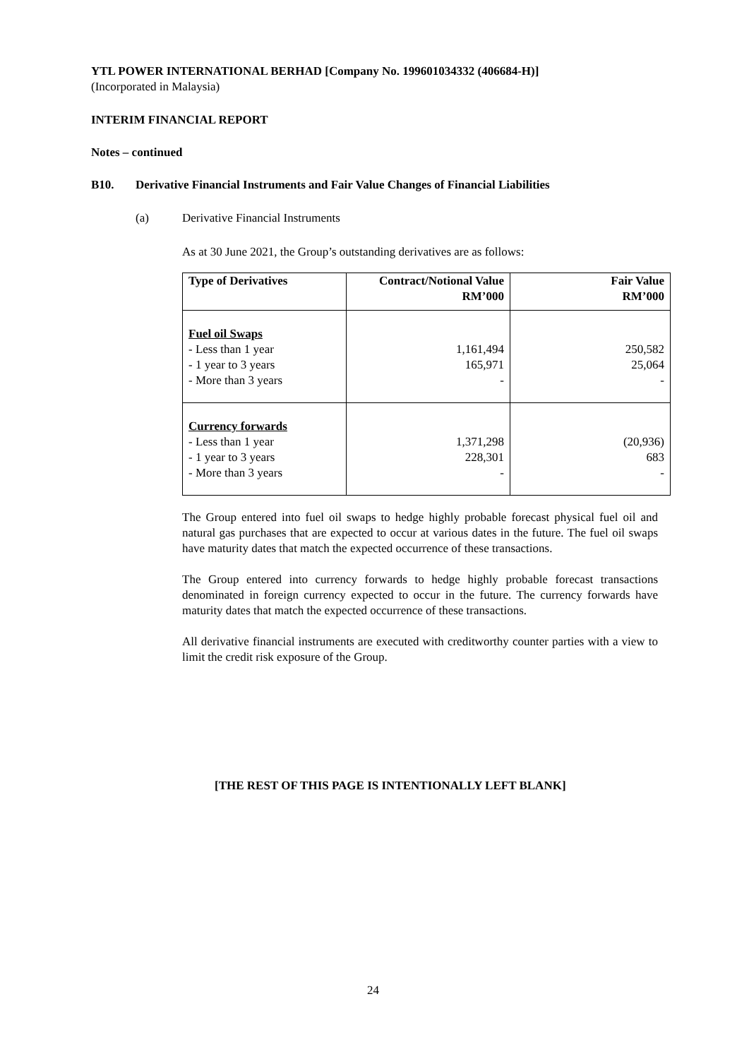YTL POWER INTERNATIONAL BERHAD [Company No. 199601034332 (406684-H)]
(Incorporated in Malaysia)
INTERIM FINANCIAL REPORT
Notes – continued
B10. Derivative Financial Instruments and Fair Value Changes of Financial Liabilities
(a) Derivative Financial Instruments
As at 30 June 2021, the Group’s outstanding derivatives are as follows:
| Type of Derivatives | Contract/Notional Value RM’000 | Fair Value RM’000 |
| --- | --- | --- |
| Fuel oil Swaps - Less than 1 year - 1 year to 3 years - More than 3 years | 1,161,494 165,971 - | 250,582 25,064 - |
| Currency forwards - Less than 1 year - 1 year to 3 years - More than 3 years | 1,371,298 228,301 - | (20,936) 683 - |
The Group entered into fuel oil swaps to hedge highly probable forecast physical fuel oil and natural gas purchases that are expected to occur at various dates in the future. The fuel oil swaps have maturity dates that match the expected occurrence of these transactions.
The Group entered into currency forwards to hedge highly probable forecast transactions denominated in foreign currency expected to occur in the future. The currency forwards have maturity dates that match the expected occurrence of these transactions.
All derivative financial instruments are executed with creditworthy counter parties with a view to limit the credit risk exposure of the Group.
[THE REST OF THIS PAGE IS INTENTIONALLY LEFT BLANK]
24